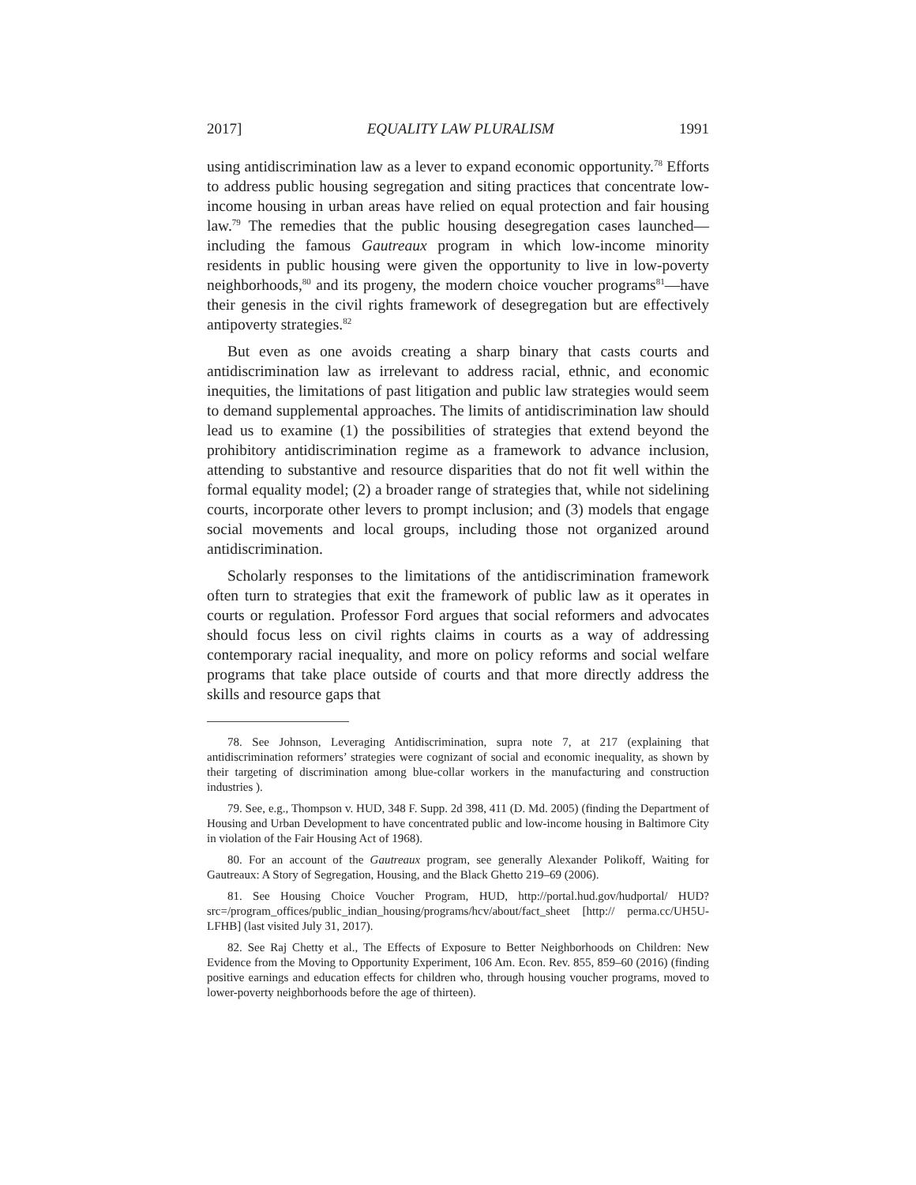2017] EQUALITY LAW PLURALISM 1991
using antidiscrimination law as a lever to expand economic opportunity.<sup>78</sup> Efforts to address public housing segregation and siting practices that concentrate low-income housing in urban areas have relied on equal protection and fair housing law.<sup>79</sup> The remedies that the public housing desegregation cases launched—including the famous Gautreaux program in which low-income minority residents in public housing were given the opportunity to live in low-poverty neighborhoods,<sup>80</sup> and its progeny, the modern choice voucher programs<sup>81</sup>—have their genesis in the civil rights framework of desegregation but are effectively antipoverty strategies.<sup>82</sup>
But even as one avoids creating a sharp binary that casts courts and antidiscrimination law as irrelevant to address racial, ethnic, and economic inequities, the limitations of past litigation and public law strategies would seem to demand supplemental approaches. The limits of antidiscrimination law should lead us to examine (1) the possibilities of strategies that extend beyond the prohibitory antidiscrimination regime as a framework to advance inclusion, attending to substantive and resource disparities that do not fit well within the formal equality model; (2) a broader range of strategies that, while not sidelining courts, incorporate other levers to prompt inclusion; and (3) models that engage social movements and local groups, including those not organized around antidiscrimination.
Scholarly responses to the limitations of the antidiscrimination framework often turn to strategies that exit the framework of public law as it operates in courts or regulation. Professor Ford argues that social reformers and advocates should focus less on civil rights claims in courts as a way of addressing contemporary racial inequality, and more on policy reforms and social welfare programs that take place outside of courts and that more directly address the skills and resource gaps that
78. See Johnson, Leveraging Antidiscrimination, supra note 7, at 217 (explaining that antidiscrimination reformers’ strategies were cognizant of social and economic inequality, as shown by their targeting of discrimination among blue-collar workers in the manufacturing and construction industries ).
79. See, e.g., Thompson v. HUD, 348 F. Supp. 2d 398, 411 (D. Md. 2005) (finding the Department of Housing and Urban Development to have concentrated public and low-income housing in Baltimore City in violation of the Fair Housing Act of 1968).
80. For an account of the Gautreaux program, see generally Alexander Polikoff, Waiting for Gautreaux: A Story of Segregation, Housing, and the Black Ghetto 219–69 (2006).
81. See Housing Choice Voucher Program, HUD, http://portal.hud.gov/hudportal/ HUD?src=/program_offices/public_indian_housing/programs/hcv/about/fact_sheet [http:// perma.cc/UH5U-LFHB] (last visited July 31, 2017).
82. See Raj Chetty et al., The Effects of Exposure to Better Neighborhoods on Children: New Evidence from the Moving to Opportunity Experiment, 106 Am. Econ. Rev. 855, 859–60 (2016) (finding positive earnings and education effects for children who, through housing voucher programs, moved to lower-poverty neighborhoods before the age of thirteen).